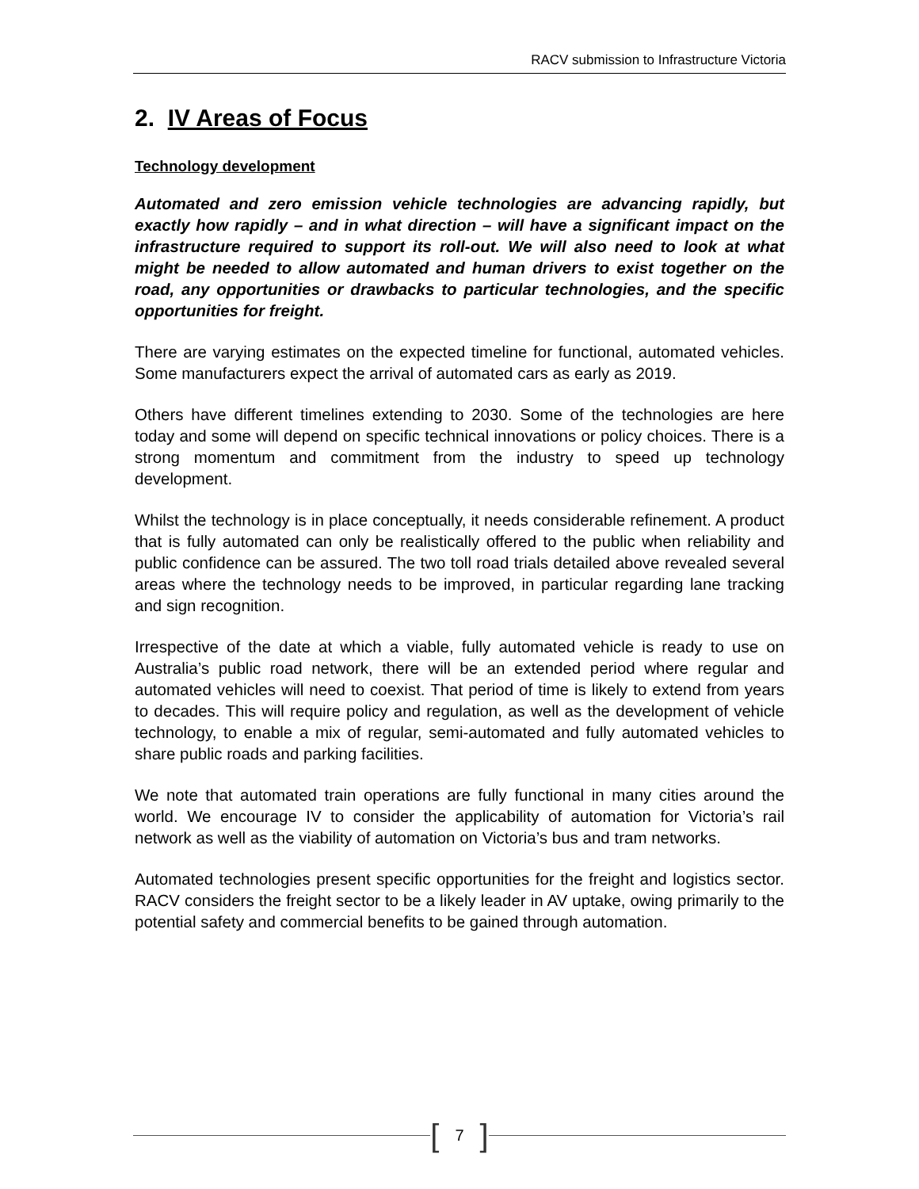RACV submission to Infrastructure Victoria
2. IV Areas of Focus
Technology development
Automated and zero emission vehicle technologies are advancing rapidly, but exactly how rapidly – and in what direction – will have a significant impact on the infrastructure required to support its roll-out. We will also need to look at what might be needed to allow automated and human drivers to exist together on the road, any opportunities or drawbacks to particular technologies, and the specific opportunities for freight.
There are varying estimates on the expected timeline for functional, automated vehicles. Some manufacturers expect the arrival of automated cars as early as 2019.
Others have different timelines extending to 2030. Some of the technologies are here today and some will depend on specific technical innovations or policy choices. There is a strong momentum and commitment from the industry to speed up technology development.
Whilst the technology is in place conceptually, it needs considerable refinement. A product that is fully automated can only be realistically offered to the public when reliability and public confidence can be assured. The two toll road trials detailed above revealed several areas where the technology needs to be improved, in particular regarding lane tracking and sign recognition.
Irrespective of the date at which a viable, fully automated vehicle is ready to use on Australia’s public road network, there will be an extended period where regular and automated vehicles will need to coexist. That period of time is likely to extend from years to decades. This will require policy and regulation, as well as the development of vehicle technology, to enable a mix of regular, semi-automated and fully automated vehicles to share public roads and parking facilities.
We note that automated train operations are fully functional in many cities around the world. We encourage IV to consider the applicability of automation for Victoria’s rail network as well as the viability of automation on Victoria’s bus and tram networks.
Automated technologies present specific opportunities for the freight and logistics sector. RACV considers the freight sector to be a likely leader in AV uptake, owing primarily to the potential safety and commercial benefits to be gained through automation.
[7]